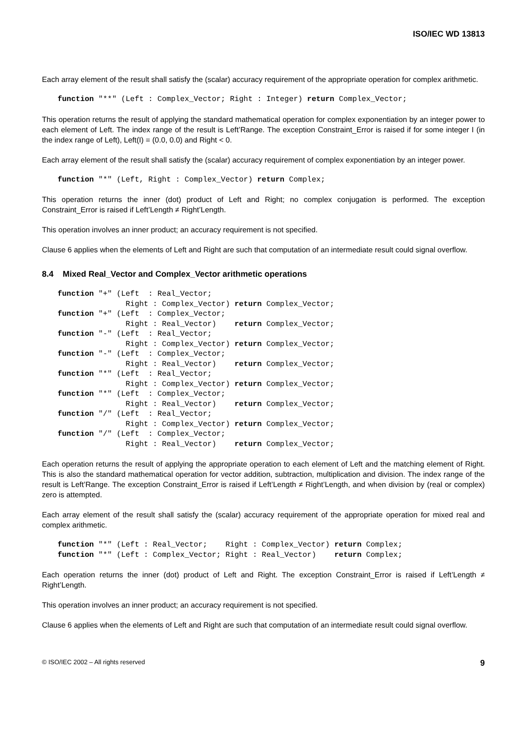ISO/IEC WD 13813
Each array element of the result shall satisfy the (scalar) accuracy requirement of the appropriate operation for complex arithmetic.
function "**" (Left : Complex_Vector; Right : Integer) return Complex_Vector;
This operation returns the result of applying the standard mathematical operation for complex exponentiation by an integer power to each element of Left. The index range of the result is Left’Range. The exception Constraint_Error is raised if for some integer I (in the index range of Left), Left(I) = (0.0, 0.0) and Right < 0.
Each array element of the result shall satisfy the (scalar) accuracy requirement of complex exponentiation by an integer power.
function "*" (Left, Right : Complex_Vector) return Complex;
This operation returns the inner (dot) product of Left and Right; no complex conjugation is performed. The exception Constraint_Error is raised if Left’Length ≠ Right’Length.
This operation involves an inner product; an accuracy requirement is not specified.
Clause 6 applies when the elements of Left and Right are such that computation of an intermediate result could signal overflow.
8.4 Mixed Real_Vector and Complex_Vector arithmetic operations
function "+" (Left  : Real_Vector;
               Right : Complex_Vector) return Complex_Vector;
function "+" (Left  : Complex_Vector;
               Right : Real_Vector)    return Complex_Vector;
function "-" (Left  : Real_Vector;
               Right : Complex_Vector) return Complex_Vector;
function "-" (Left  : Complex_Vector;
               Right : Real_Vector)    return Complex_Vector;
function "*" (Left  : Real_Vector;
               Right : Complex_Vector) return Complex_Vector;
function "*" (Left  : Complex_Vector;
               Right : Real_Vector)    return Complex_Vector;
function "/" (Left  : Real_Vector;
               Right : Complex_Vector) return Complex_Vector;
function "/" (Left  : Complex_Vector;
               Right : Real_Vector)    return Complex_Vector;
Each operation returns the result of applying the appropriate operation to each element of Left and the matching element of Right. This is also the standard mathematical operation for vector addition, subtraction, multiplication and division. The index range of the result is Left’Range. The exception Constraint_Error is raised if Left’Length ≠ Right’Length, and when division by (real or complex) zero is attempted.
Each array element of the result shall satisfy the (scalar) accuracy requirement of the appropriate operation for mixed real and complex arithmetic.
function "*" (Left : Real_Vector;    Right : Complex_Vector) return Complex;
function "*" (Left : Complex_Vector; Right : Real_Vector)    return Complex;
Each operation returns the inner (dot) product of Left and Right. The exception Constraint_Error is raised if Left’Length ≠ Right’Length.
This operation involves an inner product; an accuracy requirement is not specified.
Clause 6 applies when the elements of Left and Right are such that computation of an intermediate result could signal overflow.
© ISO/IEC 2002 – All rights reserved 9